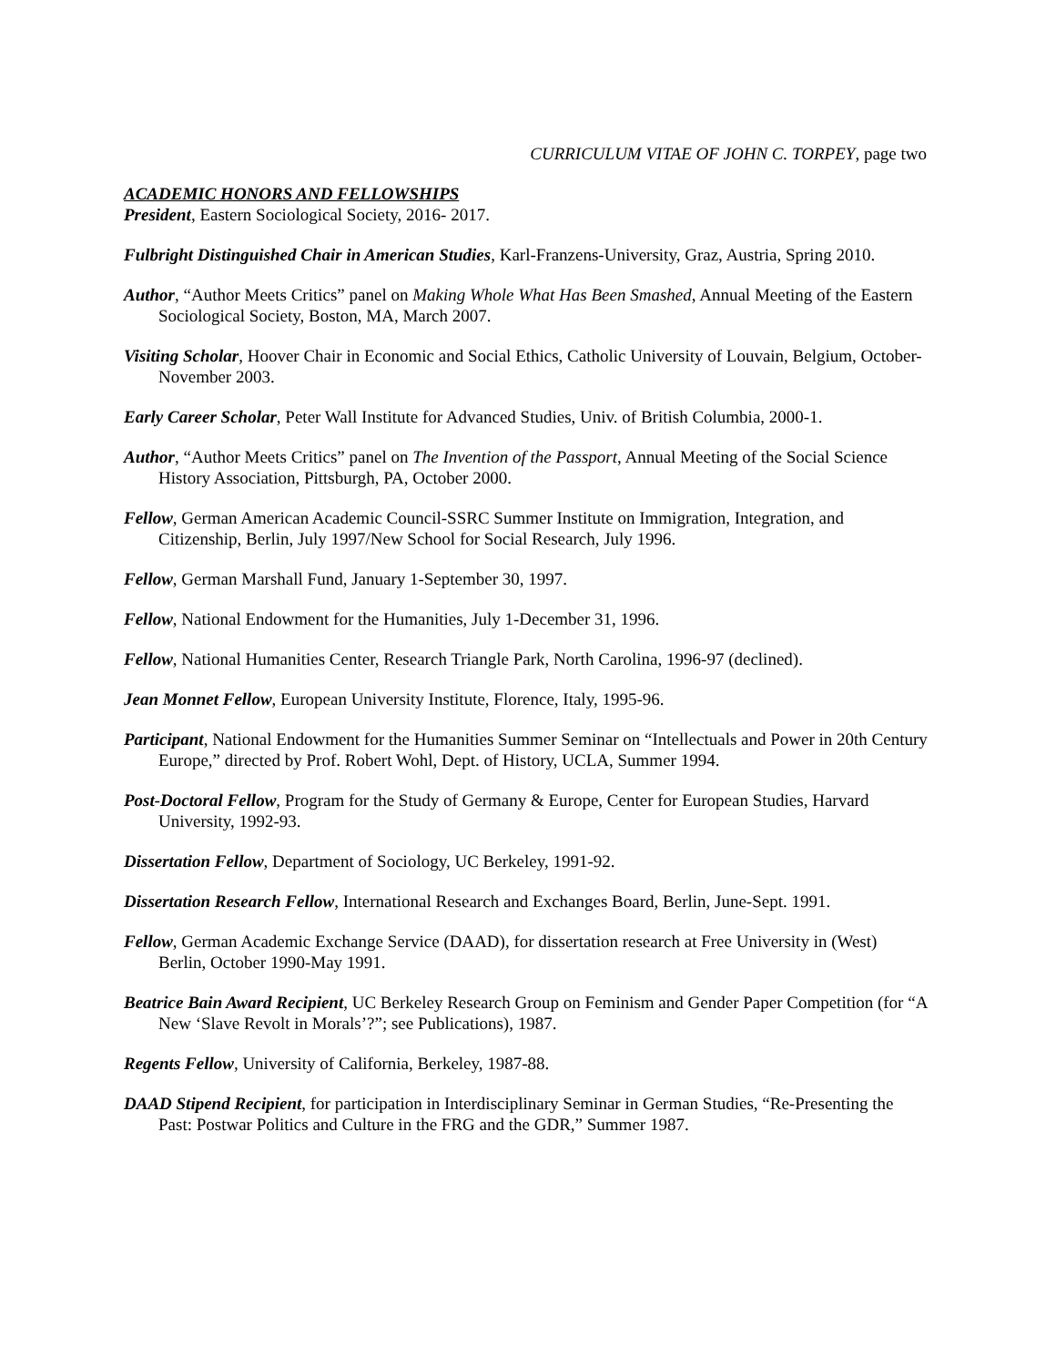CURRICULUM VITAE OF JOHN C. TORPEY, page two
ACADEMIC HONORS AND FELLOWSHIPS
President, Eastern Sociological Society, 2016- 2017.
Fulbright Distinguished Chair in American Studies, Karl-Franzens-University, Graz, Austria, Spring 2010.
Author, “Author Meets Critics” panel on Making Whole What Has Been Smashed, Annual Meeting of the Eastern Sociological Society, Boston, MA, March 2007.
Visiting Scholar, Hoover Chair in Economic and Social Ethics, Catholic University of Louvain, Belgium, October-November 2003.
Early Career Scholar, Peter Wall Institute for Advanced Studies, Univ. of British Columbia, 2000-1.
Author, “Author Meets Critics” panel on The Invention of the Passport, Annual Meeting of the Social Science History Association, Pittsburgh, PA, October 2000.
Fellow, German American Academic Council-SSRC Summer Institute on Immigration, Integration, and Citizenship, Berlin, July 1997/New School for Social Research, July 1996.
Fellow, German Marshall Fund, January 1-September 30, 1997.
Fellow, National Endowment for the Humanities, July 1-December 31, 1996.
Fellow, National Humanities Center, Research Triangle Park, North Carolina, 1996-97 (declined).
Jean Monnet Fellow, European University Institute, Florence, Italy, 1995-96.
Participant, National Endowment for the Humanities Summer Seminar on “Intellectuals and Power in 20th Century Europe,” directed by Prof. Robert Wohl, Dept. of History, UCLA, Summer 1994.
Post-Doctoral Fellow, Program for the Study of Germany & Europe, Center for European Studies, Harvard University, 1992-93.
Dissertation Fellow, Department of Sociology, UC Berkeley, 1991-92.
Dissertation Research Fellow, International Research and Exchanges Board, Berlin, June-Sept. 1991.
Fellow, German Academic Exchange Service (DAAD), for dissertation research at Free University in (West) Berlin, October 1990-May 1991.
Beatrice Bain Award Recipient, UC Berkeley Research Group on Feminism and Gender Paper Competition (for “A New ‘Slave Revolt in Morals’?”; see Publications), 1987.
Regents Fellow, University of California, Berkeley, 1987-88.
DAAD Stipend Recipient, for participation in Interdisciplinary Seminar in German Studies, “Re-Presenting the Past: Postwar Politics and Culture in the FRG and the GDR,” Summer 1987.